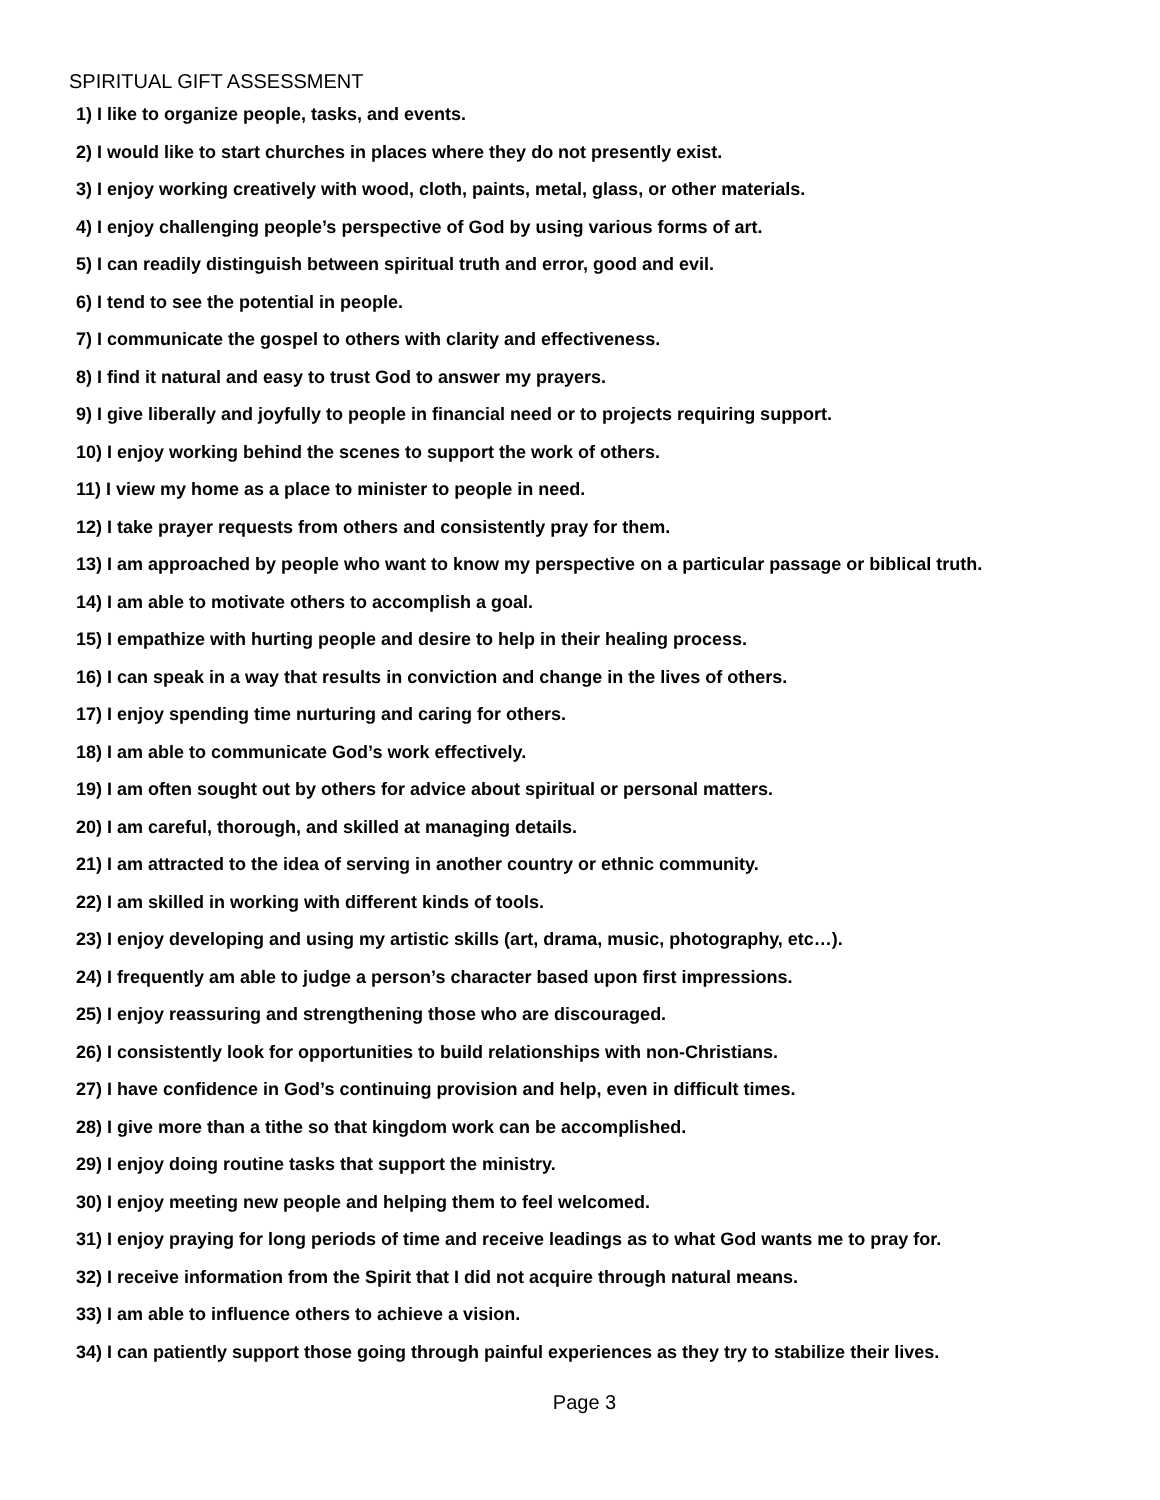SPIRITUAL GIFT ASSESSMENT
1) I like to organize people, tasks, and events.
2) I would like to start churches in places where they do not presently exist.
3) I enjoy working creatively with wood, cloth, paints, metal, glass, or other materials.
4) I enjoy challenging people’s perspective of God by using various forms of art.
5) I can readily distinguish between spiritual truth and error, good and evil.
6) I tend to see the potential in people.
7) I communicate the gospel to others with clarity and effectiveness.
8) I find it natural and easy to trust God to answer my prayers.
9) I give liberally and joyfully to people in financial need or to projects requiring support.
10) I enjoy working behind the scenes to support the work of others.
11) I view my home as a place to minister to people in need.
12) I take prayer requests from others and consistently pray for them.
13) I am approached by people who want to know my perspective on a particular passage or biblical truth.
14) I am able to motivate others to accomplish a goal.
15) I empathize with hurting people and desire to help in their healing process.
16) I can speak in a way that results in conviction and change in the lives of others.
17) I enjoy spending time nurturing and caring for others.
18) I am able to communicate God’s work effectively.
19) I am often sought out by others for advice about spiritual or personal matters.
20) I am careful, thorough, and skilled at managing details.
21) I am attracted to the idea of serving in another country or ethnic community.
22) I am skilled in working with different kinds of tools.
23) I enjoy developing and using my artistic skills (art, drama, music, photography, etc…).
24) I frequently am able to judge a person’s character based upon first impressions.
25) I enjoy reassuring and strengthening those who are discouraged.
26) I consistently look for opportunities to build relationships with non-Christians.
27) I have confidence in God’s continuing provision and help, even in difficult times.
28) I give more than a tithe so that kingdom work can be accomplished.
29) I enjoy doing routine tasks that support the ministry.
30) I enjoy meeting new people and helping them to feel welcomed.
31) I enjoy praying for long periods of time and receive leadings as to what God wants me to pray for.
32) I receive information from the Spirit that I did not acquire through natural means.
33) I am able to influence others to achieve a vision.
34) I can patiently support those going through painful experiences as they try to stabilize their lives.
Page 3